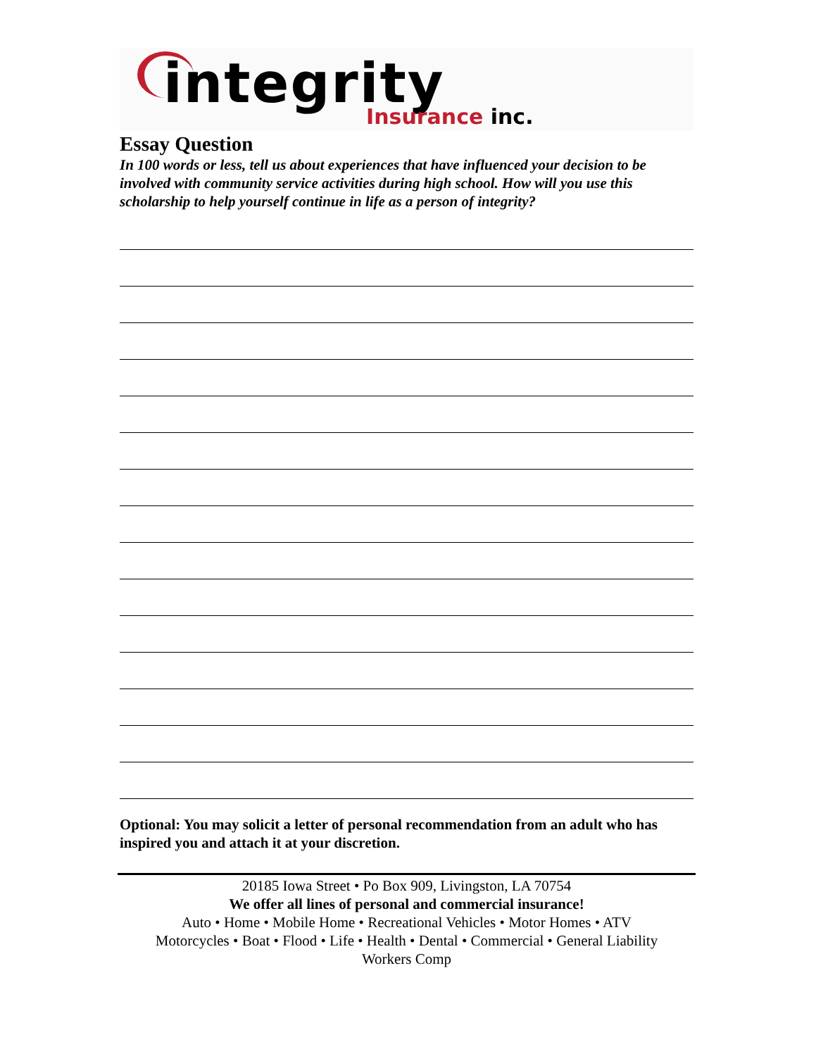integrity Insurance inc.
Essay Question
In 100 words or less, tell us about experiences that have influenced your decision to be involved with community service activities during high school. How will you use this scholarship to help yourself continue in life as a person of integrity?
Optional: You may solicit a letter of personal recommendation from an adult who has inspired you and attach it at your discretion.
20185 Iowa Street • Po Box 909, Livingston, LA 70754
We offer all lines of personal and commercial insurance!
Auto • Home • Mobile Home • Recreational Vehicles • Motor Homes • ATV
Motorcycles • Boat • Flood • Life • Health • Dental • Commercial • General Liability
Workers Comp